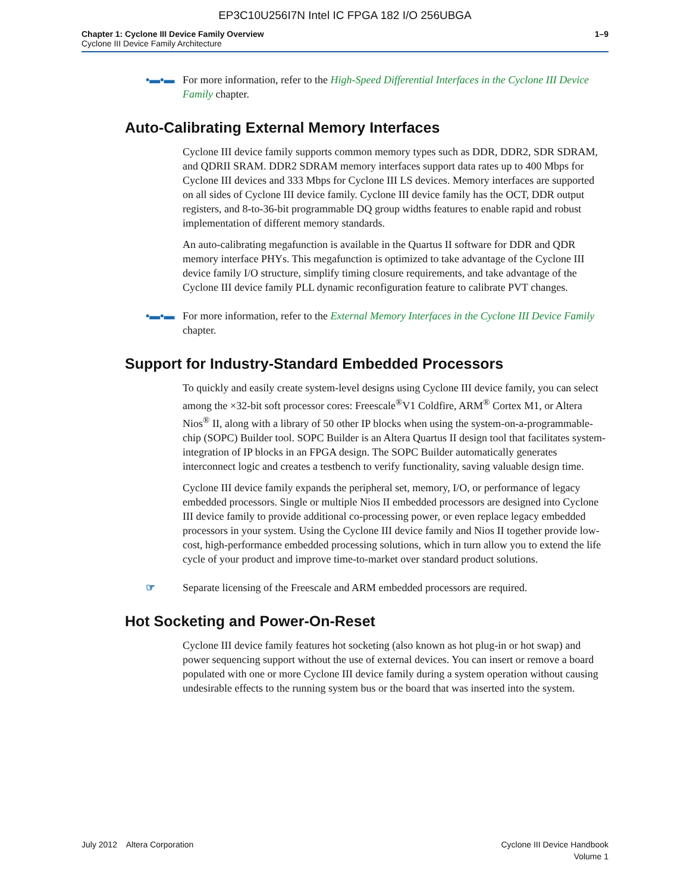EP3C10U256I7N Intel IC FPGA 182 I/O 256UBGA
Chapter 1: Cyclone III Device Family Overview
Cyclone III Device Family Architecture
1–9
•▬•▬ For more information, refer to the High-Speed Differential Interfaces in the Cyclone III Device Family chapter.
Auto-Calibrating External Memory Interfaces
Cyclone III device family supports common memory types such as DDR, DDR2, SDR SDRAM, and QDRII SRAM. DDR2 SDRAM memory interfaces support data rates up to 400 Mbps for Cyclone III devices and 333 Mbps for Cyclone III LS devices. Memory interfaces are supported on all sides of Cyclone III device family. Cyclone III device family has the OCT, DDR output registers, and 8-to-36-bit programmable DQ group widths features to enable rapid and robust implementation of different memory standards.
An auto-calibrating megafunction is available in the Quartus II software for DDR and QDR memory interface PHYs. This megafunction is optimized to take advantage of the Cyclone III device family I/O structure, simplify timing closure requirements, and take advantage of the Cyclone III device family PLL dynamic reconfiguration feature to calibrate PVT changes.
•▬•▬ For more information, refer to the External Memory Interfaces in the Cyclone III Device Family chapter.
Support for Industry-Standard Embedded Processors
To quickly and easily create system-level designs using Cyclone III device family, you can select among the ×32-bit soft processor cores: Freescale<sup>®</sup>V1 Coldfire, ARM<sup>®</sup> Cortex M1, or Altera Nios<sup>®</sup> II, along with a library of 50 other IP blocks when using the system-on-a-programmable-chip (SOPC) Builder tool. SOPC Builder is an Altera Quartus II design tool that facilitates system-integration of IP blocks in an FPGA design. The SOPC Builder automatically generates interconnect logic and creates a testbench to verify functionality, saving valuable design time.
Cyclone III device family expands the peripheral set, memory, I/O, or performance of legacy embedded processors. Single or multiple Nios II embedded processors are designed into Cyclone III device family to provide additional co-processing power, or even replace legacy embedded processors in your system. Using the Cyclone III device family and Nios II together provide low-cost, high-performance embedded processing solutions, which in turn allow you to extend the life cycle of your product and improve time-to-market over standard product solutions.
☞ Separate licensing of the Freescale and ARM embedded processors are required.
Hot Socketing and Power-On-Reset
Cyclone III device family features hot socketing (also known as hot plug-in or hot swap) and power sequencing support without the use of external devices. You can insert or remove a board populated with one or more Cyclone III device family during a system operation without causing undesirable effects to the running system bus or the board that was inserted into the system.
July 2012 Altera Corporation
Cyclone III Device Handbook
Volume 1